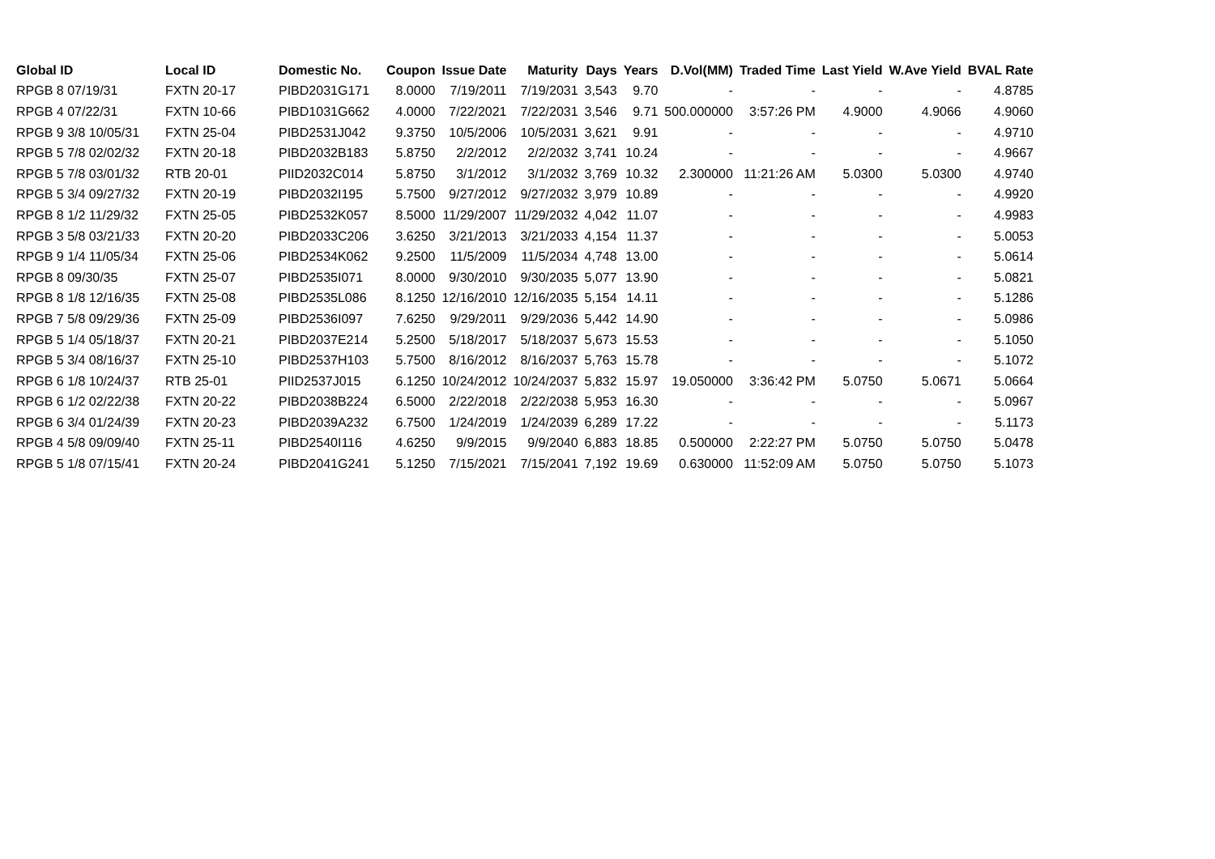| Global ID | Local ID | Domestic No. | Coupon | Issue Date | Maturity | Days | Years | D.Vol(MM) | Traded Time | Last Yield | W.Ave Yield | BVAL Rate |
| --- | --- | --- | --- | --- | --- | --- | --- | --- | --- | --- | --- | --- |
| RPGB 8 07/19/31 | FXTN 20-17 | PIBD2031G171 | 8.0000 | 7/19/2011 | 7/19/2031 | 3,543 | 9.70 | - | - | - | - | 4.8785 |
| RPGB 4 07/22/31 | FXTN 10-66 | PIBD1031G662 | 4.0000 | 7/22/2021 | 7/22/2031 | 3,546 | 9.71 | 500.000000 | 3:57:26 PM | 4.9000 | 4.9066 | 4.9060 |
| RPGB 9 3/8 10/05/31 | FXTN 25-04 | PIBD2531J042 | 9.3750 | 10/5/2006 | 10/5/2031 | 3,621 | 9.91 | - | - | - | - | 4.9710 |
| RPGB 5 7/8 02/02/32 | FXTN 20-18 | PIBD2032B183 | 5.8750 | 2/2/2012 | 2/2/2032 | 3,741 | 10.24 | - | - | - | - | 4.9667 |
| RPGB 5 7/8 03/01/32 | RTB 20-01 | PIID2032C014 | 5.8750 | 3/1/2012 | 3/1/2032 | 3,769 | 10.32 | 2.300000 | 11:21:26 AM | 5.0300 | 5.0300 | 4.9740 |
| RPGB 5 3/4 09/27/32 | FXTN 20-19 | PIBD2032I195 | 5.7500 | 9/27/2012 | 9/27/2032 | 3,979 | 10.89 | - | - | - | - | 4.9920 |
| RPGB 8 1/2 11/29/32 | FXTN 25-05 | PIBD2532K057 | 8.5000 | 11/29/2007 | 11/29/2032 | 4,042 | 11.07 | - | - | - | - | 4.9983 |
| RPGB 3 5/8 03/21/33 | FXTN 20-20 | PIBD2033C206 | 3.6250 | 3/21/2013 | 3/21/2033 | 4,154 | 11.37 | - | - | - | - | 5.0053 |
| RPGB 9 1/4 11/05/34 | FXTN 25-06 | PIBD2534K062 | 9.2500 | 11/5/2009 | 11/5/2034 | 4,748 | 13.00 | - | - | - | - | 5.0614 |
| RPGB 8 09/30/35 | FXTN 25-07 | PIBD2535I071 | 8.0000 | 9/30/2010 | 9/30/2035 | 5,077 | 13.90 | - | - | - | - | 5.0821 |
| RPGB 8 1/8 12/16/35 | FXTN 25-08 | PIBD2535L086 | 8.1250 | 12/16/2010 | 12/16/2035 | 5,154 | 14.11 | - | - | - | - | 5.1286 |
| RPGB 7 5/8 09/29/36 | FXTN 25-09 | PIBD2536I097 | 7.6250 | 9/29/2011 | 9/29/2036 | 5,442 | 14.90 | - | - | - | - | 5.0986 |
| RPGB 5 1/4 05/18/37 | FXTN 20-21 | PIBD2037E214 | 5.2500 | 5/18/2017 | 5/18/2037 | 5,673 | 15.53 | - | - | - | - | 5.1050 |
| RPGB 5 3/4 08/16/37 | FXTN 25-10 | PIBD2537H103 | 5.7500 | 8/16/2012 | 8/16/2037 | 5,763 | 15.78 | - | - | - | - | 5.1072 |
| RPGB 6 1/8 10/24/37 | RTB 25-01 | PIID2537J015 | 6.1250 | 10/24/2012 | 10/24/2037 | 5,832 | 15.97 | 19.050000 | 3:36:42 PM | 5.0750 | 5.0671 | 5.0664 |
| RPGB 6 1/2 02/22/38 | FXTN 20-22 | PIBD2038B224 | 6.5000 | 2/22/2018 | 2/22/2038 | 5,953 | 16.30 | - | - | - | - | 5.0967 |
| RPGB 6 3/4 01/24/39 | FXTN 20-23 | PIBD2039A232 | 6.7500 | 1/24/2019 | 1/24/2039 | 6,289 | 17.22 | - | - | - | - | 5.1173 |
| RPGB 4 5/8 09/09/40 | FXTN 25-11 | PIBD2540I116 | 4.6250 | 9/9/2015 | 9/9/2040 | 6,883 | 18.85 | 0.500000 | 2:22:27 PM | 5.0750 | 5.0750 | 5.0478 |
| RPGB 5 1/8 07/15/41 | FXTN 20-24 | PIBD2041G241 | 5.1250 | 7/15/2021 | 7/15/2041 | 7,192 | 19.69 | 0.630000 | 11:52:09 AM | 5.0750 | 5.0750 | 5.1073 |